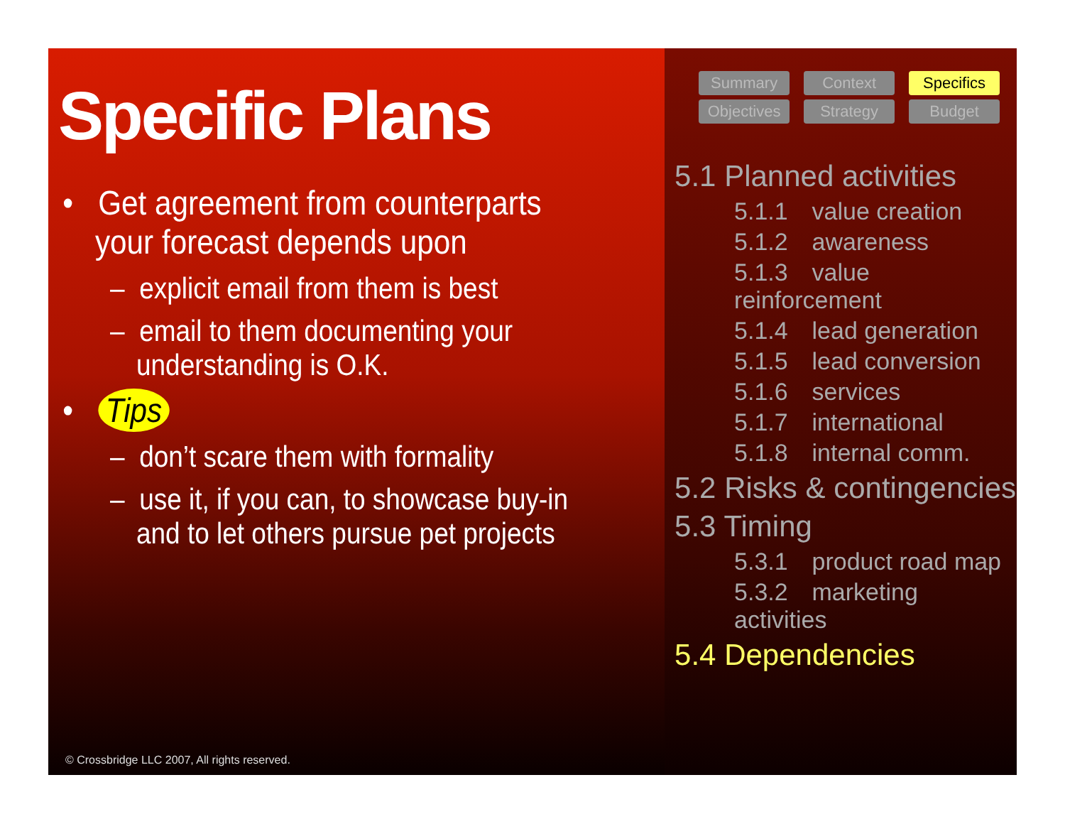Specific Plans
• Get agreement from counterparts your forecast depends upon
– explicit email from them is best
– email to them documenting your understanding is O.K.
• Tips
– don’t scare them with formality
– use it, if you can, to showcase buy-in and to let others pursue pet projects
© Crossbridge LLC 2007, All rights reserved.
Summary Context Specifics Objectives Strategy Budget
5.1 Planned activities
5.1.1 value creation
5.1.2 awareness
5.1.3 value reinforcement
5.1.4 lead generation
5.1.5 lead conversion
5.1.6 services
5.1.7 international
5.1.8 internal comm.
5.2 Risks & contingencies
5.3 Timing
5.3.1 product road map
5.3.2 marketing activities
5.4 Dependencies